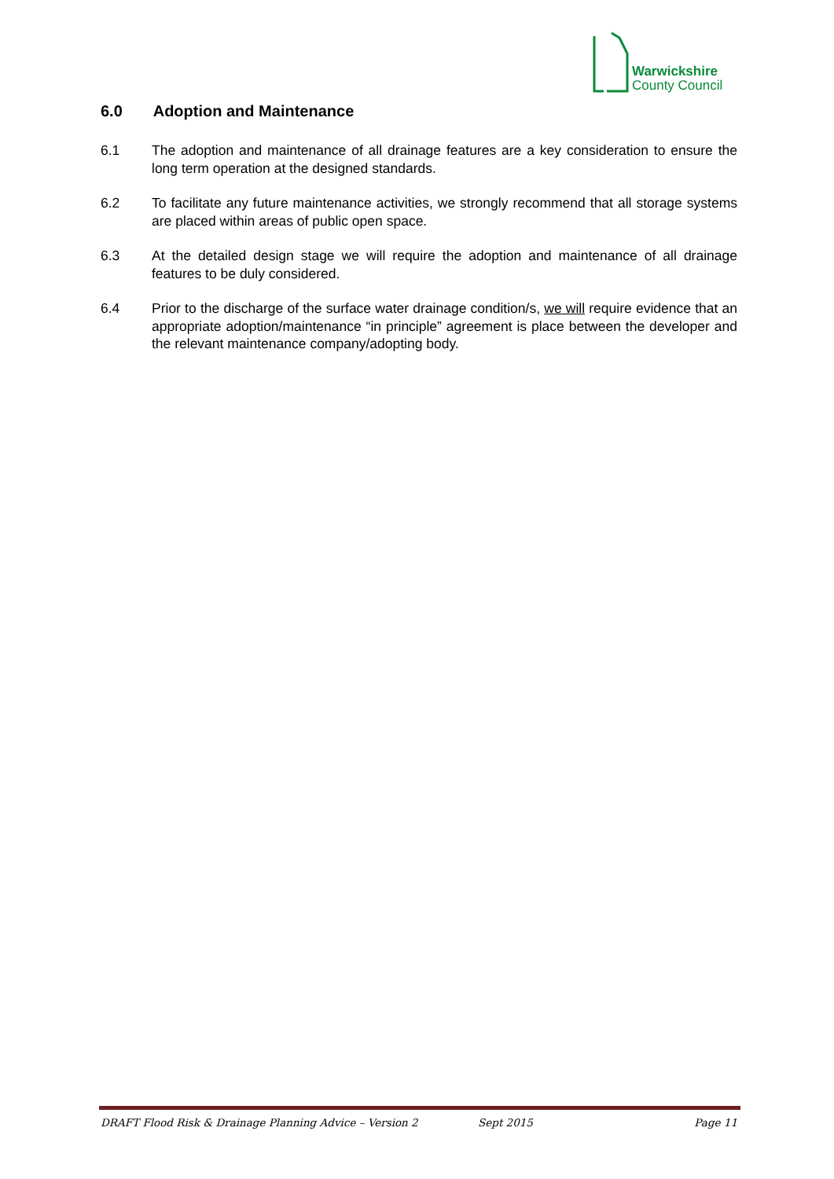Warwickshire
County Council
6.0 Adoption and Maintenance
6.1 The adoption and maintenance of all drainage features are a key consideration to ensure the long term operation at the designed standards.
6.2 To facilitate any future maintenance activities, we strongly recommend that all storage systems are placed within areas of public open space.
6.3 At the detailed design stage we will require the adoption and maintenance of all drainage features to be duly considered.
6.4 Prior to the discharge of the surface water drainage condition/s, we will require evidence that an appropriate adoption/maintenance “in principle” agreement is place between the developer and the relevant maintenance company/adopting body.
DRAFT Flood Risk & Drainage Planning Advice – Version 2 Sept 2015 Page 11